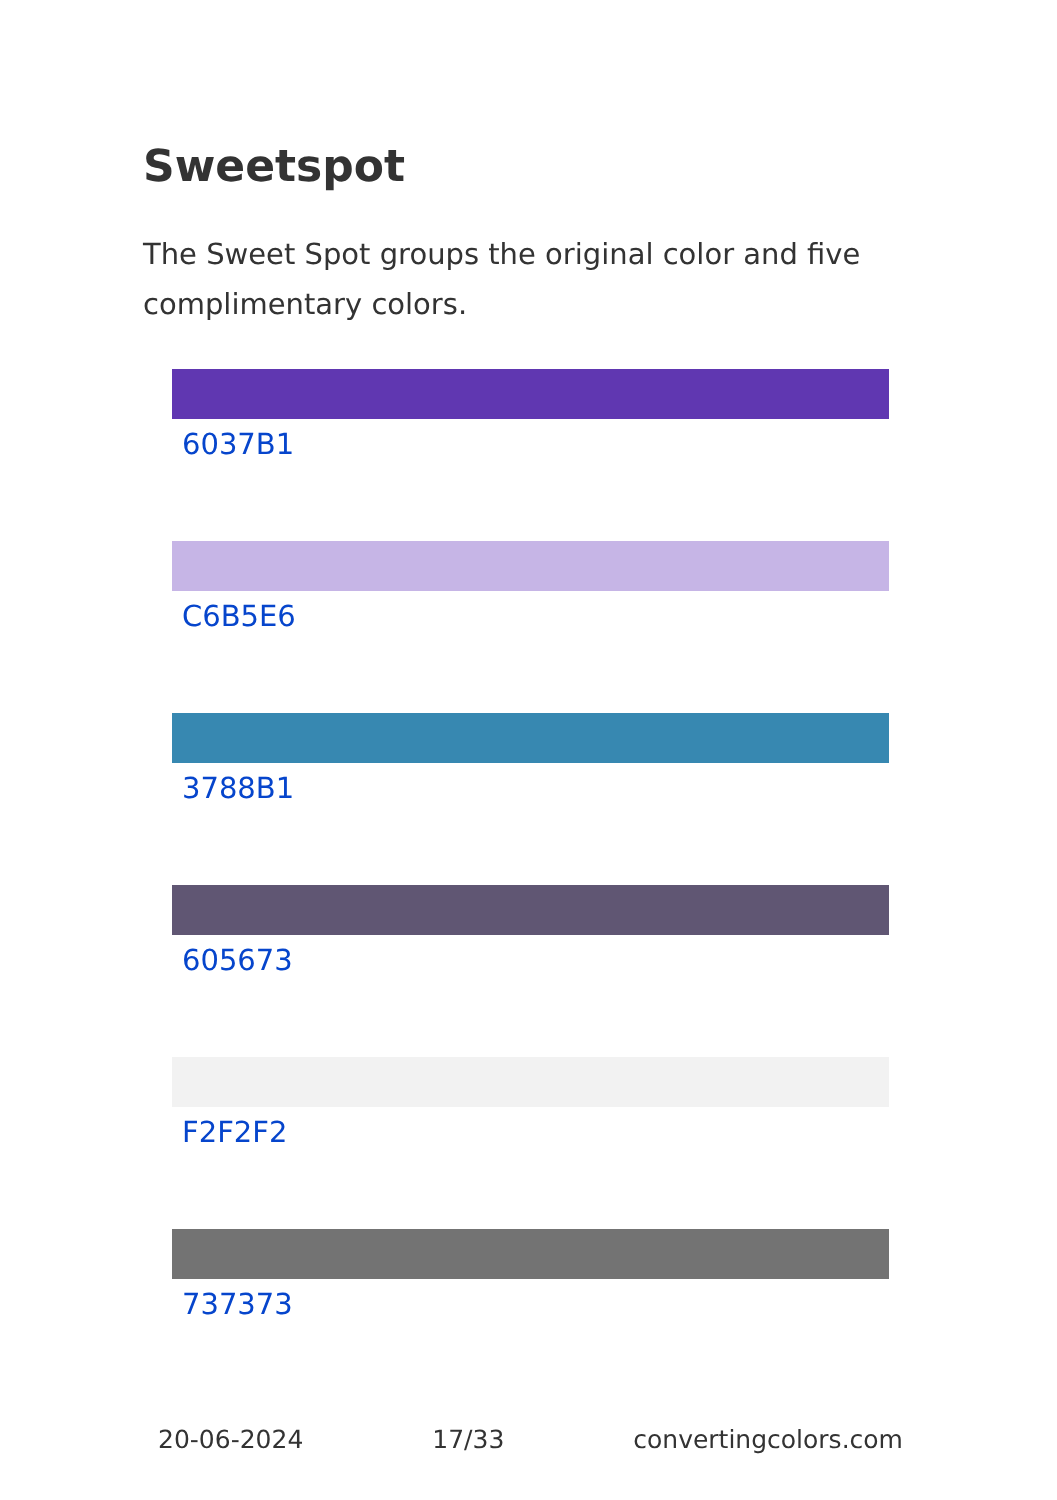Sweetspot
The Sweet Spot groups the original color and five complimentary colors.
6037B1
C6B5E6
3788B1
605673
F2F2F2
737373
20-06-2024 17/33 convertingcolors.com